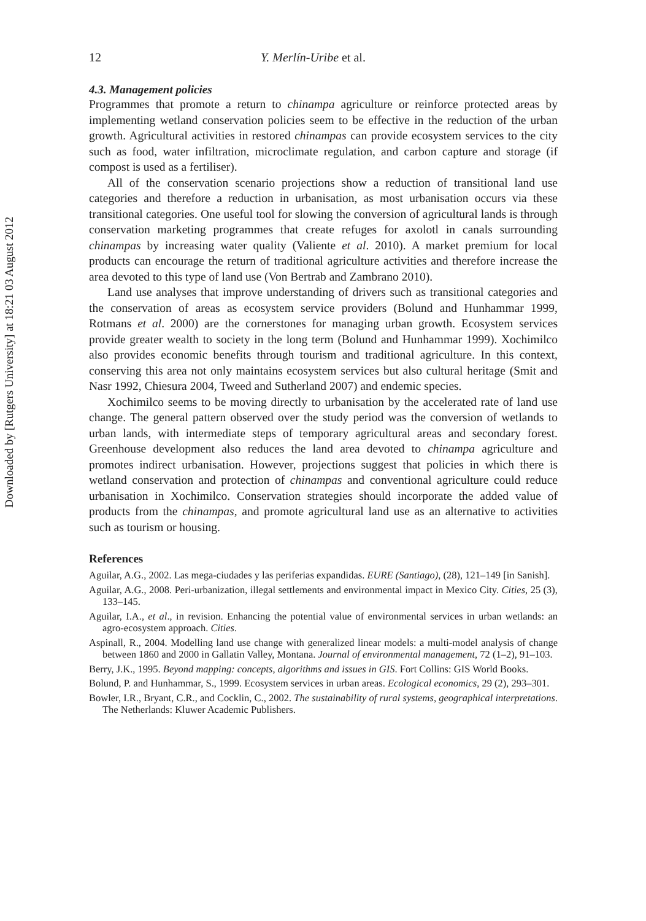Downloaded by [Rutgers University] at 18:21 03 August 2012
12 Y. Merlín-Uribe et al.
4.3. Management policies
Programmes that promote a return to chinampa agriculture or reinforce protected areas by implementing wetland conservation policies seem to be effective in the reduction of the urban growth. Agricultural activities in restored chinampas can provide ecosystem services to the city such as food, water infiltration, microclimate regulation, and carbon capture and storage (if compost is used as a fertiliser).
All of the conservation scenario projections show a reduction of transitional land use categories and therefore a reduction in urbanisation, as most urbanisation occurs via these transitional categories. One useful tool for slowing the conversion of agricultural lands is through conservation marketing programmes that create refuges for axolotl in canals surrounding chinampas by increasing water quality (Valiente et al. 2010). A market premium for local products can encourage the return of traditional agriculture activities and therefore increase the area devoted to this type of land use (Von Bertrab and Zambrano 2010).
Land use analyses that improve understanding of drivers such as transitional categories and the conservation of areas as ecosystem service providers (Bolund and Hunhammar 1999, Rotmans et al. 2000) are the cornerstones for managing urban growth. Ecosystem services provide greater wealth to society in the long term (Bolund and Hunhammar 1999). Xochimilco also provides economic benefits through tourism and traditional agriculture. In this context, conserving this area not only maintains ecosystem services but also cultural heritage (Smit and Nasr 1992, Chiesura 2004, Tweed and Sutherland 2007) and endemic species.
Xochimilco seems to be moving directly to urbanisation by the accelerated rate of land use change. The general pattern observed over the study period was the conversion of wetlands to urban lands, with intermediate steps of temporary agricultural areas and secondary forest. Greenhouse development also reduces the land area devoted to chinampa agriculture and promotes indirect urbanisation. However, projections suggest that policies in which there is wetland conservation and protection of chinampas and conventional agriculture could reduce urbanisation in Xochimilco. Conservation strategies should incorporate the added value of products from the chinampas, and promote agricultural land use as an alternative to activities such as tourism or housing.
References
Aguilar, A.G., 2002. Las mega-ciudades y las periferias expandidas. EURE (Santiago), (28), 121–149 [in Sanish].
Aguilar, A.G., 2008. Peri-urbanization, illegal settlements and environmental impact in Mexico City. Cities, 25 (3), 133–145.
Aguilar, I.A., et al., in revision. Enhancing the potential value of environmental services in urban wetlands: an agro-ecosystem approach. Cities.
Aspinall, R., 2004. Modelling land use change with generalized linear models: a multi-model analysis of change between 1860 and 2000 in Gallatin Valley, Montana. Journal of environmental management, 72 (1–2), 91–103.
Berry, J.K., 1995. Beyond mapping: concepts, algorithms and issues in GIS. Fort Collins: GIS World Books.
Bolund, P. and Hunhammar, S., 1999. Ecosystem services in urban areas. Ecological economics, 29 (2), 293–301.
Bowler, I.R., Bryant, C.R., and Cocklin, C., 2002. The sustainability of rural systems, geographical interpretations. The Netherlands: Kluwer Academic Publishers.